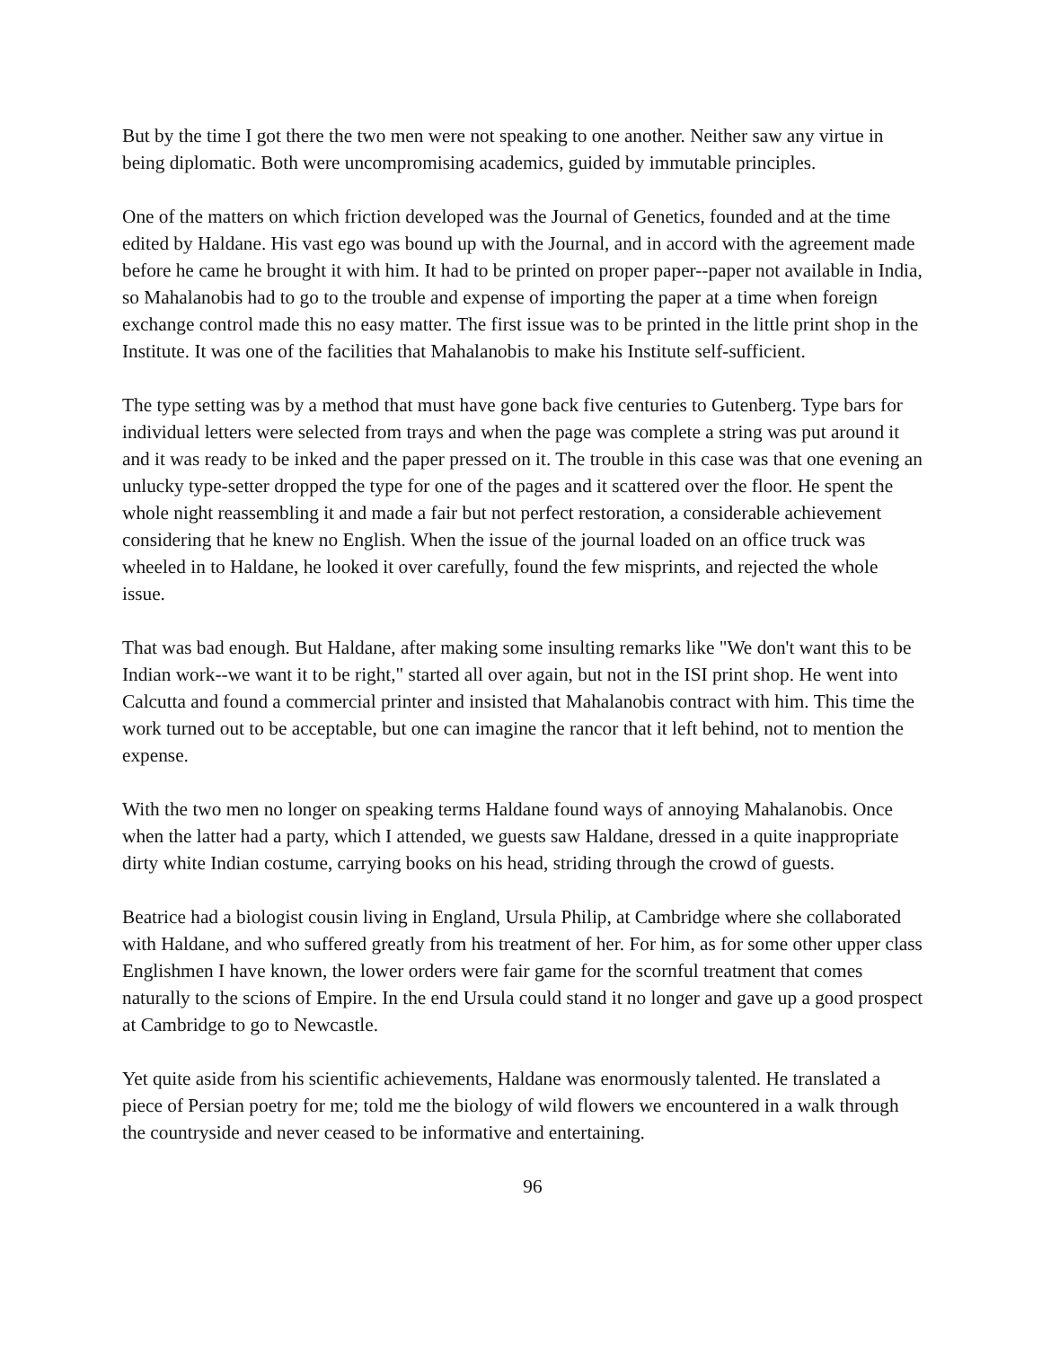But by the time I got there the two men were not speaking to one another. Neither saw any virtue in being diplomatic. Both were uncompromising academics, guided by immutable principles.
One of the matters on which friction developed was the Journal of Genetics, founded and at the time edited by Haldane. His vast ego was bound up with the Journal, and in accord with the agreement made before he came he brought it with him. It had to be printed on proper paper--paper not available in India, so Mahalanobis had to go to the trouble and expense of importing the paper at a time when foreign exchange control made this no easy matter. The first issue was to be printed in the little print shop in the Institute. It was one of the facilities that Mahalanobis to make his Institute self-sufficient.
The type setting was by a method that must have gone back five centuries to Gutenberg. Type bars for individual letters were selected from trays and when the page was complete a string was put around it and it was ready to be inked and the paper pressed on it. The trouble in this case was that one evening an unlucky type-setter dropped the type for one of the pages and it scattered over the floor. He spent the whole night reassembling it and made a fair but not perfect restoration, a considerable achievement considering that he knew no English. When the issue of the journal loaded on an office truck was wheeled in to Haldane, he looked it over carefully, found the few misprints, and rejected the whole issue.
That was bad enough. But Haldane, after making some insulting remarks like "We don't want this to be Indian work--we want it to be right," started all over again, but not in the ISI print shop. He went into Calcutta and found a commercial printer and insisted that Mahalanobis contract with him. This time the work turned out to be acceptable, but one can imagine the rancor that it left behind, not to mention the expense.
With the two men no longer on speaking terms Haldane found ways of annoying Mahalanobis. Once when the latter had a party, which I attended, we guests saw Haldane, dressed in a quite inappropriate dirty white Indian costume, carrying books on his head, striding through the crowd of guests.
Beatrice had a biologist cousin living in England, Ursula Philip, at Cambridge where she collaborated with Haldane, and who suffered greatly from his treatment of her. For him, as for some other upper class Englishmen I have known, the lower orders were fair game for the scornful treatment that comes naturally to the scions of Empire. In the end Ursula could stand it no longer and gave up a good prospect at Cambridge to go to Newcastle.
Yet quite aside from his scientific achievements, Haldane was enormously talented. He translated a piece of Persian poetry for me; told me the biology of wild flowers we encountered in a walk through the countryside and never ceased to be informative and entertaining.
96